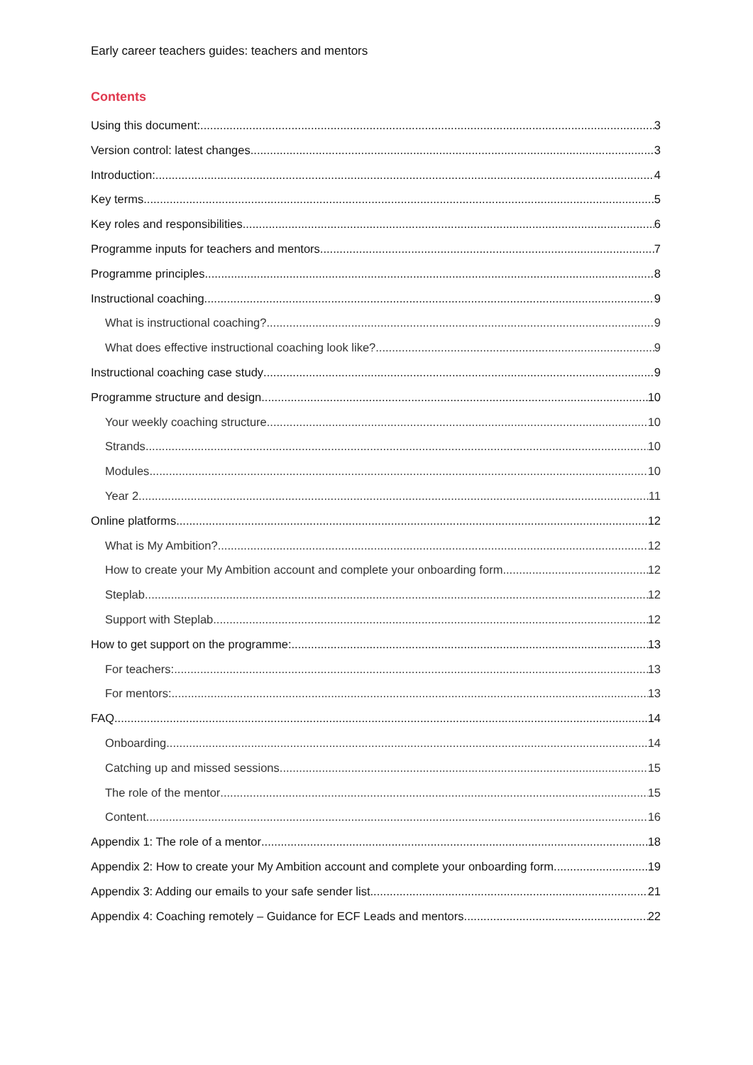Early career teachers guides: teachers and mentors
Contents
Using this document: 3
Version control: latest changes 3
Introduction: 4
Key terms 5
Key roles and responsibilities 6
Programme inputs for teachers and mentors 7
Programme principles 8
Instructional coaching 9
What is instructional coaching? 9
What does effective instructional coaching look like? 9
Instructional coaching case study 9
Programme structure and design 10
Your weekly coaching structure 10
Strands 10
Modules 10
Year 2 11
Online platforms 12
What is My Ambition? 12
How to create your My Ambition account and complete your onboarding form 12
Steplab 12
Support with Steplab 12
How to get support on the programme: 13
For teachers: 13
For mentors: 13
FAQ 14
Onboarding 14
Catching up and missed sessions 15
The role of the mentor 15
Content 16
Appendix 1: The role of a mentor 18
Appendix 2: How to create your My Ambition account and complete your onboarding form 19
Appendix 3: Adding our emails to your safe sender list 21
Appendix 4: Coaching remotely – Guidance for ECF Leads and mentors 22